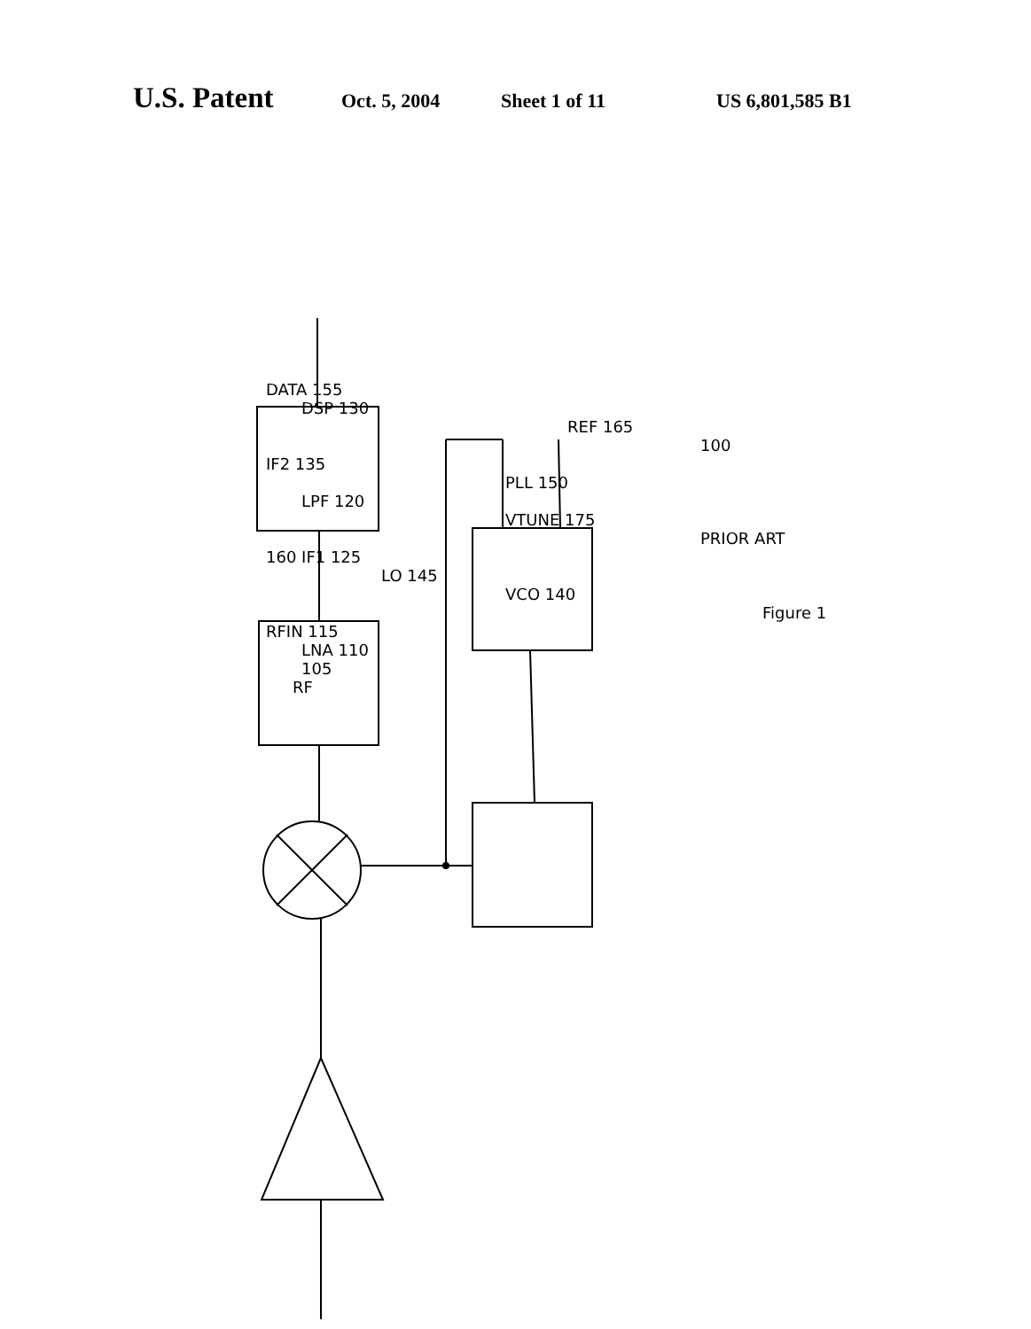U.S. Patent Oct. 5, 2004 Sheet 1 of 11 US 6,801,585 B1
DATA 155
DSP 130
REF 165
100
IF2 135
PLL 150
LPF 120
VTUNE 175
PRIOR ART
160 IF1 125
LO 145
VCO 140
Figure 1
RFIN 115
LNA 110
105
RF